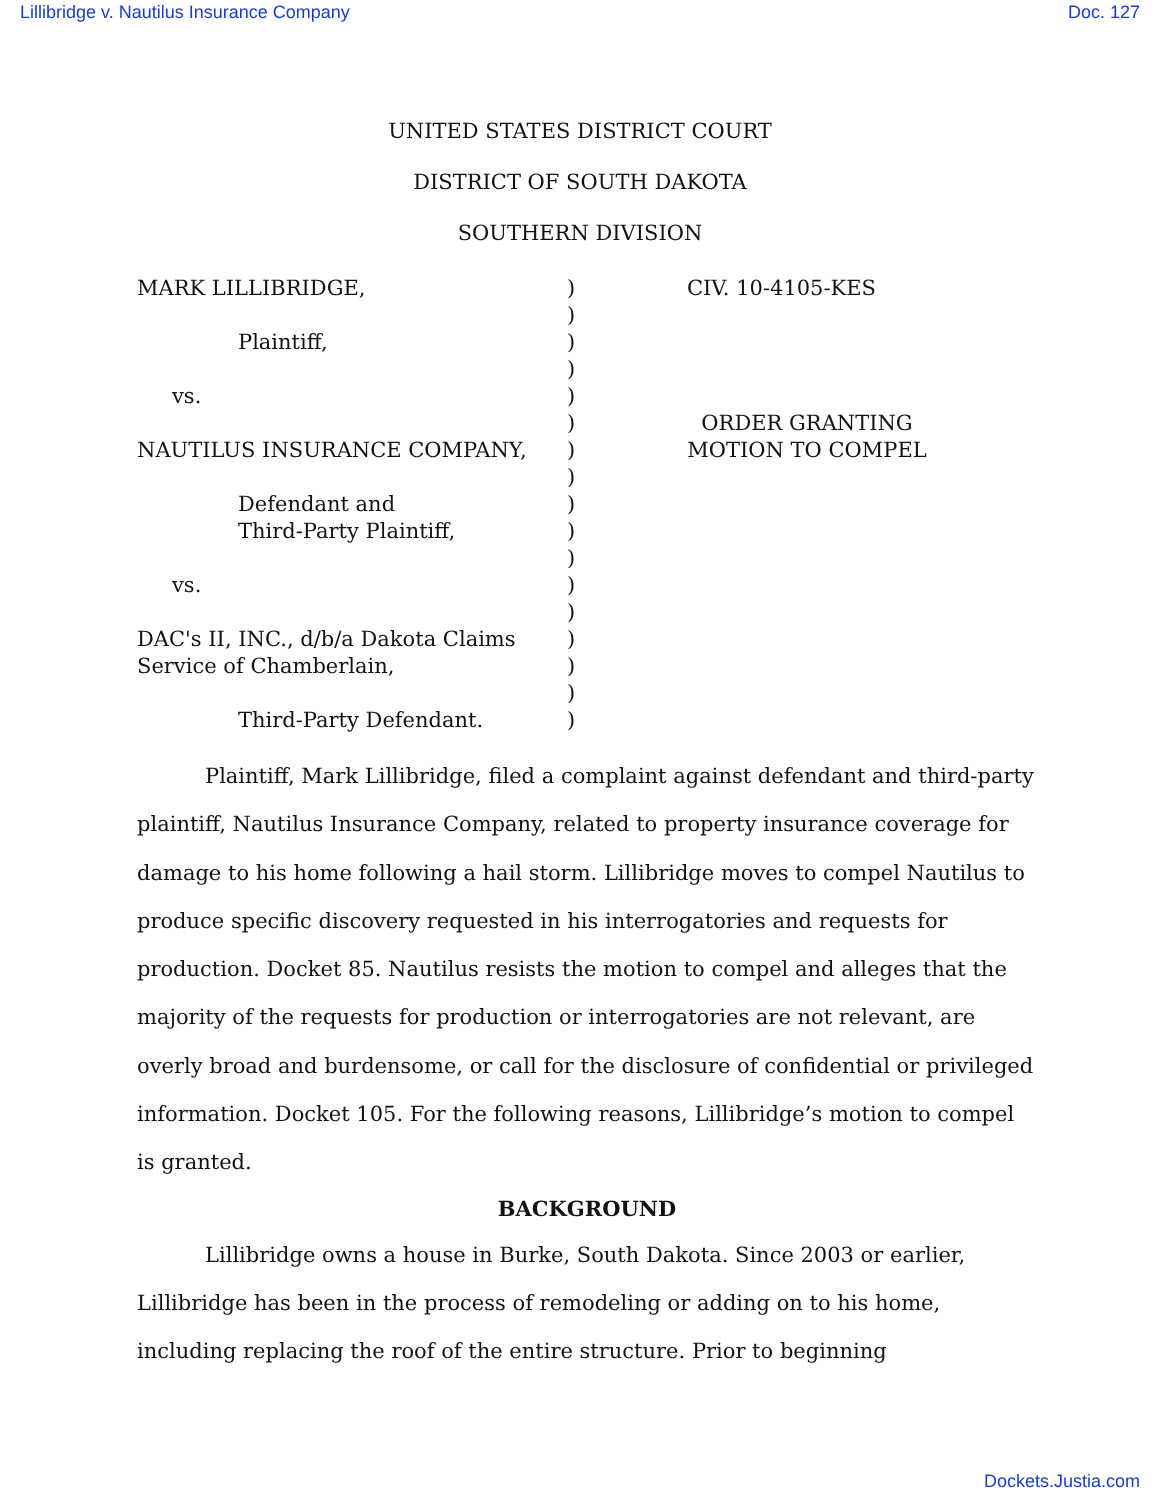Lillibridge v. Nautilus Insurance Company Doc. 127
UNITED STATES DISTRICT COURT
DISTRICT OF SOUTH DAKOTA
SOUTHERN DIVISION
MARK LILLIBRIDGE,
Plaintiff,
vs.
NAUTILUS INSURANCE COMPANY,
Defendant and
Third-Party Plaintiff,
vs.
DAC's II, INC., d/b/a Dakota Claims
Service of Chamberlain,
Third-Party Defendant.
)
)
)
)
)
)
)
)
)
)
)
)
)
)
)
)
)
CIV. 10-4105-KES
ORDER GRANTING
MOTION TO COMPEL
Plaintiff, Mark Lillibridge, filed a complaint against defendant and third-party plaintiff, Nautilus Insurance Company, related to property insurance coverage for damage to his home following a hail storm. Lillibridge moves to compel Nautilus to produce specific discovery requested in his interrogatories and requests for production. Docket 85. Nautilus resists the motion to compel and alleges that the majority of the requests for production or interrogatories are not relevant, are overly broad and burdensome, or call for the disclosure of confidential or privileged information. Docket 105. For the following reasons, Lillibridge’s motion to compel is granted.
BACKGROUND
Lillibridge owns a house in Burke, South Dakota. Since 2003 or earlier, Lillibridge has been in the process of remodeling or adding on to his home, including replacing the roof of the entire structure. Prior to beginning
Dockets.Justia.com